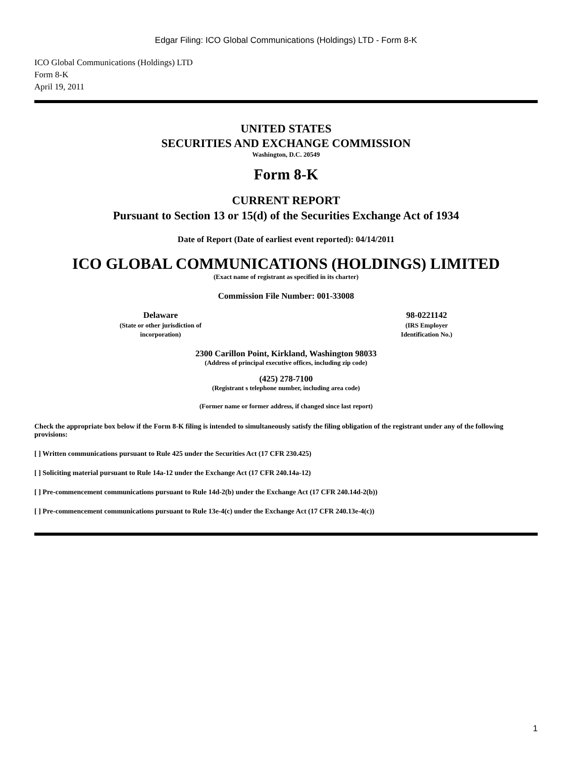Edgar Filing: ICO Global Communications (Holdings) LTD - Form 8-K
ICO Global Communications (Holdings) LTD
Form 8-K
April 19, 2011
UNITED STATES
SECURITIES AND EXCHANGE COMMISSION
Washington, D.C. 20549
Form 8-K
CURRENT REPORT
Pursuant to Section 13 or 15(d) of the Securities Exchange Act of 1934
Date of Report (Date of earliest event reported): 04/14/2011
ICO GLOBAL COMMUNICATIONS (HOLDINGS) LIMITED
(Exact name of registrant as specified in its charter)
Commission File Number: 001-33008
Delaware
(State or other jurisdiction of
incorporation)
98-0221142
(IRS Employer
Identification No.)
2300 Carillon Point, Kirkland, Washington 98033
(Address of principal executive offices, including zip code)
(425) 278-7100
(Registrant s telephone number, including area code)
(Former name or former address, if changed since last report)
Check the appropriate box below if the Form 8-K filing is intended to simultaneously satisfy the filing obligation of the registrant under any of the following provisions:
[ ] Written communications pursuant to Rule 425 under the Securities Act (17 CFR 230.425)
[ ] Soliciting material pursuant to Rule 14a-12 under the Exchange Act (17 CFR 240.14a-12)
[ ] Pre-commencement communications pursuant to Rule 14d-2(b) under the Exchange Act (17 CFR 240.14d-2(b))
[ ] Pre-commencement communications pursuant to Rule 13e-4(c) under the Exchange Act (17 CFR 240.13e-4(c))
1